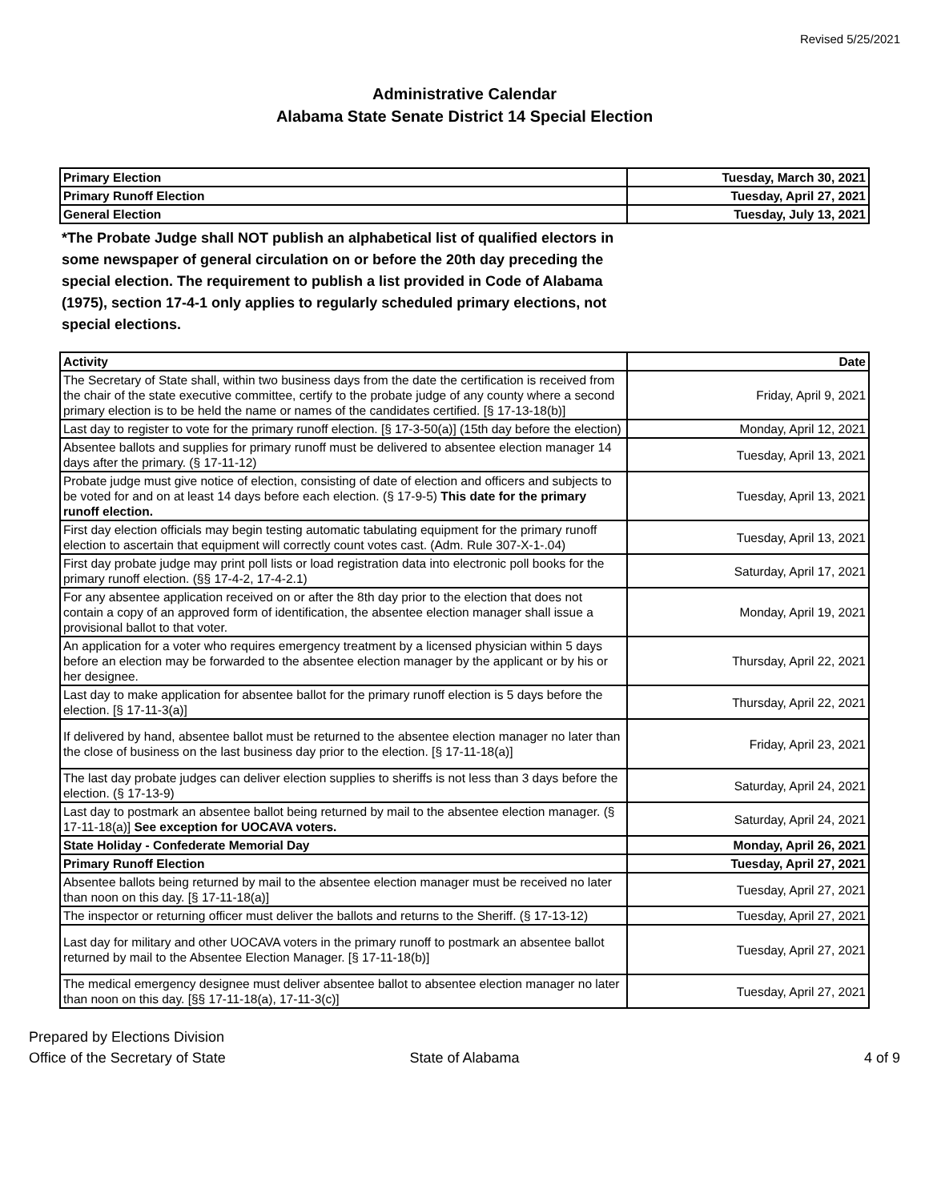Revised 5/25/2021
Administrative Calendar
Alabama State Senate District 14 Special Election
| Primary Election | Tuesday, March 30, 2021 |
| Primary Runoff Election | Tuesday, April 27, 2021 |
| General Election | Tuesday, July 13, 2021 |
*The Probate Judge shall NOT publish an alphabetical list of qualified electors in some newspaper of general circulation on or before the 20th day preceding the special election. The requirement to publish a list provided in Code of Alabama (1975), section 17-4-1 only applies to regularly scheduled primary elections, not special elections.
| Activity | Date |
| --- | --- |
| The Secretary of State shall, within two business days from the date the certification is received from the chair of the state executive committee, certify to the probate judge of any county where a second primary election is to be held the name or names of the candidates certified. [§ 17-13-18(b)] | Friday, April 9, 2021 |
| Last day to register to vote for the primary runoff election. [§ 17-3-50(a)] (15th day before the election) | Monday, April 12, 2021 |
| Absentee ballots and supplies for primary runoff must be delivered to absentee election manager 14 days after the primary. (§ 17-11-12) | Tuesday, April 13, 2021 |
| Probate judge must give notice of election, consisting of date of election and officers and subjects to be voted for and on at least 14 days before each election. (§ 17-9-5) This date for the primary runoff election. | Tuesday, April 13, 2021 |
| First day election officials may begin testing automatic tabulating equipment for the primary runoff election to ascertain that equipment will correctly count votes cast. (Adm. Rule 307-X-1-.04) | Tuesday, April 13, 2021 |
| First day probate judge may print poll lists or load registration data into electronic poll books for the primary runoff election. (§§ 17-4-2, 17-4-2.1) | Saturday, April 17, 2021 |
| For any absentee application received on or after the 8th day prior to the election that does not contain a copy of an approved form of identification, the absentee election manager shall issue a provisional ballot to that voter. | Monday, April 19, 2021 |
| An application for a voter who requires emergency treatment by a licensed physician within 5 days before an election may be forwarded to the absentee election manager by the applicant or by his or her designee. | Thursday, April 22, 2021 |
| Last day to make application for absentee ballot for the primary runoff election is 5 days before the election. [§ 17-11-3(a)] | Thursday, April 22, 2021 |
| If delivered by hand, absentee ballot must be returned to the absentee election manager no later than the close of business on the last business day prior to the election. [§ 17-11-18(a)] | Friday, April 23, 2021 |
| The last day probate judges can deliver election supplies to sheriffs is not less than 3 days before the election. (§ 17-13-9) | Saturday, April 24, 2021 |
| Last day to postmark an absentee ballot being returned by mail to the absentee election manager. (§ 17-11-18(a)] See exception for UOCAVA voters. | Saturday, April 24, 2021 |
| State Holiday - Confederate Memorial Day | Monday, April 26, 2021 |
| Primary Runoff Election | Tuesday, April 27, 2021 |
| Absentee ballots being returned by mail to the absentee election manager must be received no later than noon on this day. [§ 17-11-18(a)] | Tuesday, April 27, 2021 |
| The inspector or returning officer must deliver the ballots and returns to the Sheriff. (§ 17-13-12) | Tuesday, April 27, 2021 |
| Last day for military and other UOCAVA voters in the primary runoff to postmark an absentee ballot returned by mail to the Absentee Election Manager. [§ 17-11-18(b)] | Tuesday, April 27, 2021 |
| The medical emergency designee must deliver absentee ballot to absentee election manager no later than noon on this day. [§§ 17-11-18(a), 17-11-3(c)] | Tuesday, April 27, 2021 |
Prepared by Elections Division
Office of the Secretary of State
State of Alabama 4 of 9